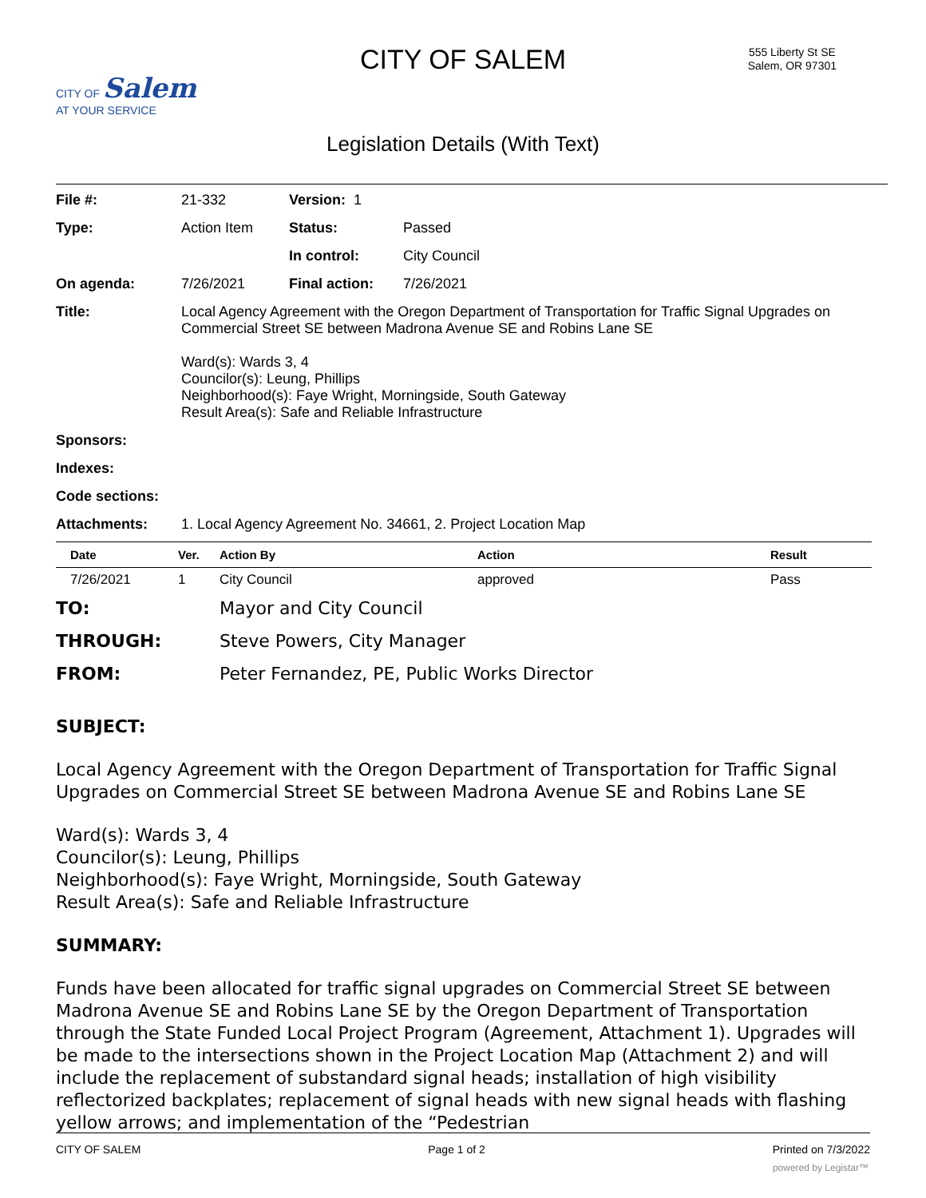CITY OF Salem
AT YOUR SERVICE
CITY OF SALEM
555 Liberty St SE
Salem, OR 97301
Legislation Details (With Text)
| File #: | 21-332 | Version: 1 | | |
| Type: | Action Item | | Status: | Passed |
| | | | In control: | City Council |
| On agenda: | 7/26/2021 | | Final action: | 7/26/2021 |
| Title: | Local Agency Agreement with the Oregon Department of Transportation for Traffic Signal Upgrades on Commercial Street SE between Madrona Avenue SE and Robins Lane SE Ward(s): Wards 3, 4 Councilor(s): Leung, Phillips Neighborhood(s): Faye Wright, Morningside, South Gateway Result Area(s): Safe and Reliable Infrastructure | | | |
| Sponsors: | | | | |
| Indexes: | | | | |
| Code sections: | | | | |
| Attachments: | 1. Local Agency Agreement No. 34661, 2. Project Location Map | | | |
| Date | Ver. | Action By | Action | Result |
| --- | --- | --- | --- | --- |
| 7/26/2021 | 1 | City Council | approved | Pass |
TO: Mayor and City Council
THROUGH: Steve Powers, City Manager
FROM: Peter Fernandez, PE, Public Works Director
SUBJECT:
Local Agency Agreement with the Oregon Department of Transportation for Traffic Signal Upgrades on Commercial Street SE between Madrona Avenue SE and Robins Lane SE
Ward(s): Wards 3, 4
Councilor(s): Leung, Phillips
Neighborhood(s): Faye Wright, Morningside, South Gateway
Result Area(s): Safe and Reliable Infrastructure
SUMMARY:
Funds have been allocated for traffic signal upgrades on Commercial Street SE between Madrona Avenue SE and Robins Lane SE by the Oregon Department of Transportation through the State Funded Local Project Program (Agreement, Attachment 1). Upgrades will be made to the intersections shown in the Project Location Map (Attachment 2) and will include the replacement of substandard signal heads; installation of high visibility reflectorized backplates; replacement of signal heads with new signal heads with flashing yellow arrows; and implementation of the “Pedestrian
CITY OF SALEM Page 1 of 2 Printed on 7/3/2022
powered by Legistar™